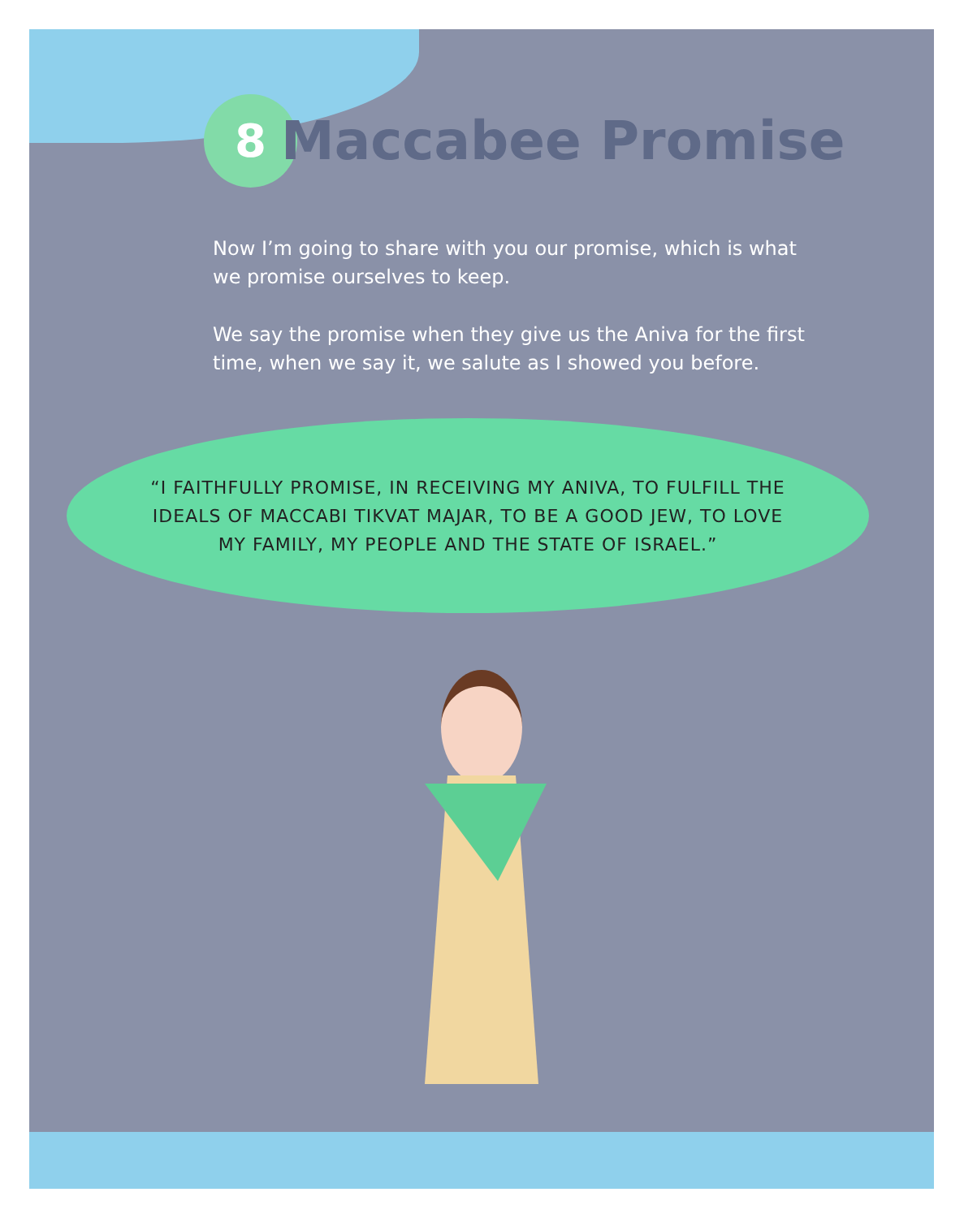8
Maccabee Promise
Now I’m going to share with you our promise, which is what we promise ourselves to keep.
We say the promise when they give us the Aniva for the first time, when we say it, we salute as I showed you before.
“I FAITHFULLY PROMISE, IN RECEIVING MY ANIVA, TO FULFILL THE IDEALS OF MACCABI TIKVAT MAJAR, TO BE A GOOD JEW, TO LOVE MY FAMILY, MY PEOPLE AND THE STATE OF ISRAEL.”